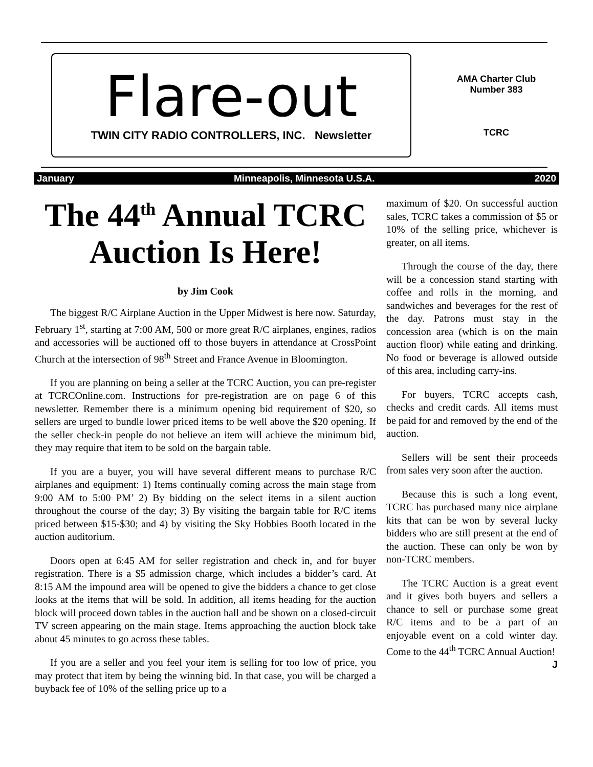Flare-out
TWIN CITY RADIO CONTROLLERS, INC. Newsletter
AMA Charter Club
Number 383
TCRC
January Minneapolis, Minnesota U.S.A. 2020
The 44<sup>th</sup> Annual TCRC Auction Is Here!
by Jim Cook
The biggest R/C Airplane Auction in the Upper Midwest is here now. Saturday, February 1<sup>st</sup>, starting at 7:00 AM, 500 or more great R/C airplanes, engines, radios and accessories will be auctioned off to those buyers in attendance at CrossPoint Church at the intersection of 98<sup>th</sup> Street and France Avenue in Bloomington.
If you are planning on being a seller at the TCRC Auction, you can pre-register at TCRCOnline.com. Instructions for pre-registration are on page 6 of this newsletter. Remember there is a minimum opening bid requirement of $20, so sellers are urged to bundle lower priced items to be well above the $20 opening. If the seller check-in people do not believe an item will achieve the minimum bid, they may require that item to be sold on the bargain table.
If you are a buyer, you will have several different means to purchase R/C airplanes and equipment: 1) Items continually coming across the main stage from 9:00 AM to 5:00 PM’ 2) By bidding on the select items in a silent auction throughout the course of the day; 3) By visiting the bargain table for R/C items priced between $15-$30; and 4) by visiting the Sky Hobbies Booth located in the auction auditorium.
Doors open at 6:45 AM for seller registration and check in, and for buyer registration. There is a $5 admission charge, which includes a bidder’s card. At 8:15 AM the impound area will be opened to give the bidders a chance to get close looks at the items that will be sold. In addition, all items heading for the auction block will proceed down tables in the auction hall and be shown on a closed-circuit TV screen appearing on the main stage. Items approaching the auction block take about 45 minutes to go across these tables.
If you are a seller and you feel your item is selling for too low of price, you may protect that item by being the winning bid. In that case, you will be charged a buyback fee of 10% of the selling price up to a
maximum of $20. On successful auction sales, TCRC takes a commission of $5 or 10% of the selling price, whichever is greater, on all items.
Through the course of the day, there will be a concession stand starting with coffee and rolls in the morning, and sandwiches and beverages for the rest of the day. Patrons must stay in the concession area (which is on the main auction floor) while eating and drinking. No food or beverage is allowed outside of this area, including carry-ins.
For buyers, TCRC accepts cash, checks and credit cards. All items must be paid for and removed by the end of the auction.
Sellers will be sent their proceeds from sales very soon after the auction.
Because this is such a long event, TCRC has purchased many nice airplane kits that can be won by several lucky bidders who are still present at the end of the auction. These can only be won by non-TCRC members.
The TCRC Auction is a great event and it gives both buyers and sellers a chance to sell or purchase some great R/C items and to be a part of an enjoyable event on a cold winter day. Come to the 44<sup>th</sup> TCRC Annual Auction! J